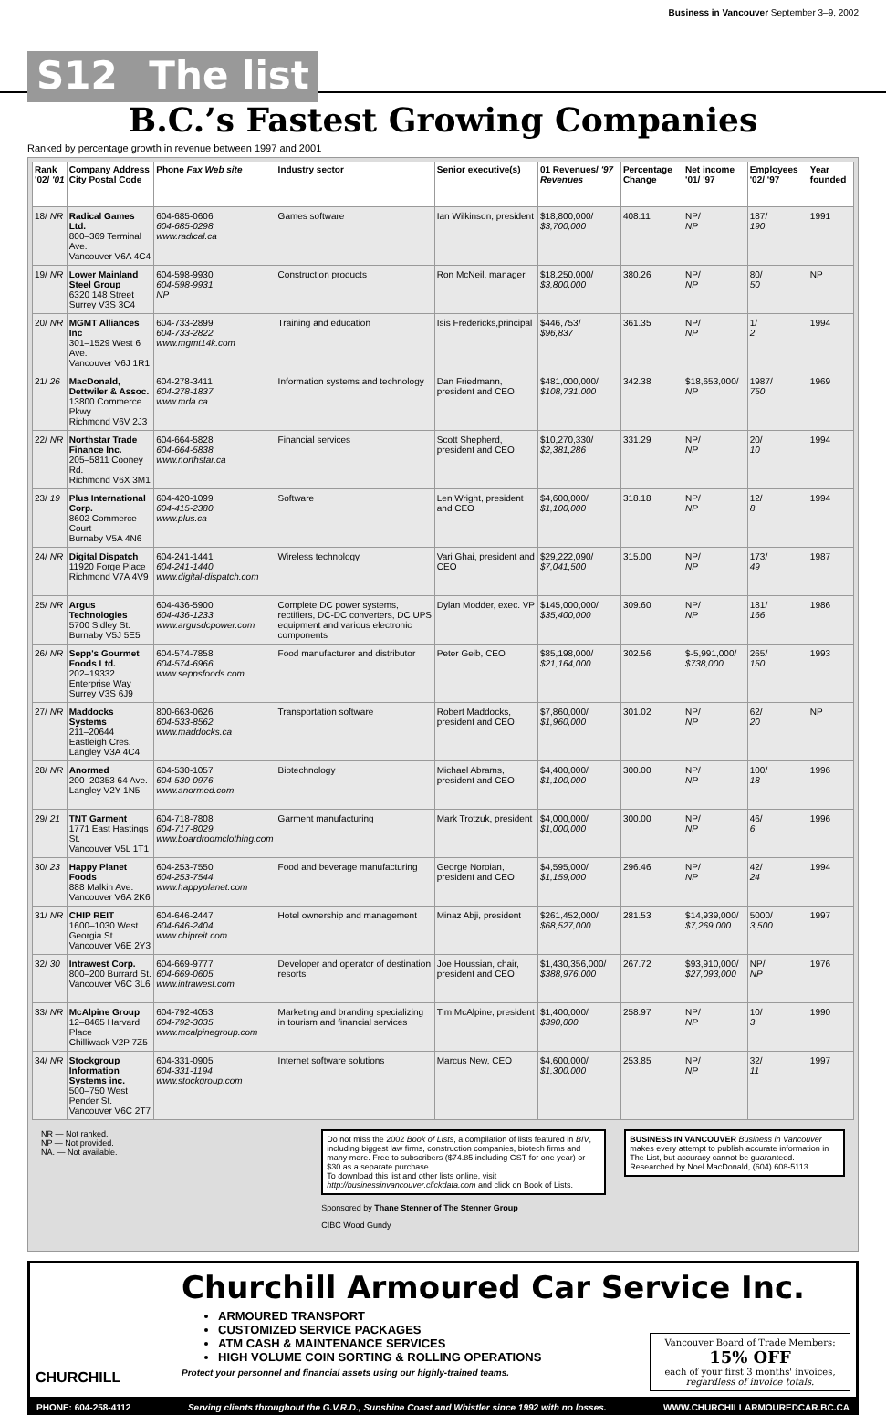S12 The list
Business in Vancouver September 3–9, 2002
B.C.’s Fastest Growing Companies
Ranked by percentage growth in revenue between 1997 and 2001
| Rank '02/ '01 | Company Address City Postal Code | Phone Fax Web site | Industry sector | Senior executive(s) | 01 Revenues/ '97 Revenues | Percentage Change | Net income '01/ '97 | Employees '02/ '97 | Year founded |
| --- | --- | --- | --- | --- | --- | --- | --- | --- | --- |
| 18/ NR | Radical Games Ltd. 800–369 Terminal Ave. Vancouver V6A 4C4 | 604-685-0606 604-685-0298 www.radical.ca | Games software | Ian Wilkinson, president | $18,800,000/ $3,700,000 | 408.11 | NP/ NP | 187/ 190 | 1991 |
| 19/ NR | Lower Mainland Steel Group 6320 148 Street Surrey V3S 3C4 | 604-598-9930 604-598-9931 NP | Construction products | Ron McNeil, manager | $18,250,000/ $3,800,000 | 380.26 | NP/ NP | 80/ 50 | NP |
| 20/ NR | MGMT Alliances Inc 301–1529 West 6 Ave. Vancouver V6J 1R1 | 604-733-2899 604-733-2822 www.mgmt14k.com | Training and education | Isis Fredericks,principal | $446,753/ $96,837 | 361.35 | NP/ NP | 1/ 2 | 1994 |
| 21/ 26 | MacDonald, Dettwiler & Assoc. 13800 Commerce Pkwy Richmond V6V 2J3 | 604-278-3411 604-278-1837 www.mda.ca | Information systems and technology | Dan Friedmann, president and CEO | $481,000,000/ $108,731,000 | 342.38 | $18,653,000/ NP | 1987/ 750 | 1969 |
| 22/ NR | Northstar Trade Finance Inc. 205–5811 Cooney Rd. Richmond V6X 3M1 | 604-664-5828 604-664-5838 www.northstar.ca | Financial services | Scott Shepherd, president and CEO | $10,270,330/ $2,381,286 | 331.29 | NP/ NP | 20/ 10 | 1994 |
| 23/ 19 | Plus International Corp. 8602 Commerce Court Burnaby V5A 4N6 | 604-420-1099 604-415-2380 www.plus.ca | Software | Len Wright, president and CEO | $4,600,000/ $1,100,000 | 318.18 | NP/ NP | 12/ 8 | 1994 |
| 24/ NR | Digital Dispatch 11920 Forge Place Richmond V7A 4V9 | 604-241-1441 604-241-1440 www.digital-dispatch.com | Wireless technology | Vari Ghai, president and CEO | $29,222,090/ $7,041,500 | 315.00 | NP/ NP | 173/ 49 | 1987 |
| 25/ NR | Argus Technologies 5700 Sidley St. Burnaby V5J 5E5 | 604-436-5900 604-436-1233 www.argusdcpower.com | Complete DC power systems, rectifiers, DC-DC converters, DC UPS equipment and various electronic components | Dylan Modder, exec. VP | $145,000,000/ $35,400,000 | 309.60 | NP/ NP | 181/ 166 | 1986 |
| 26/ NR | Sepp's Gourmet Foods Ltd. 202–19332 Enterprise Way Surrey V3S 6J9 | 604-574-7858 604-574-6966 www.seppsfoods.com | Food manufacturer and distributor | Peter Geib, CEO | $85,198,000/ $21,164,000 | 302.56 | $-5,991,000/ $738,000 | 265/ 150 | 1993 |
| 27/ NR | Maddocks Systems 211–20644 Eastleigh Cres. Langley V3A 4C4 | 800-663-0626 604-533-8562 www.maddocks.ca | Transportation software | Robert Maddocks, president and CEO | $7,860,000/ $1,960,000 | 301.02 | NP/ NP | 62/ 20 | NP |
| 28/ NR | Anormed 200–20353 64 Ave. Langley V2Y 1N5 | 604-530-1057 604-530-0976 www.anormed.com | Biotechnology | Michael Abrams, president and CEO | $4,400,000/ $1,100,000 | 300.00 | NP/ NP | 100/ 18 | 1996 |
| 29/ 21 | TNT Garment 1771 East Hastings St. Vancouver V5L 1T1 | 604-718-7808 604-717-8029 www.boardroomclothing.com | Garment manufacturing | Mark Trotzuk, president | $4,000,000/ $1,000,000 | 300.00 | NP/ NP | 46/ 6 | 1996 |
| 30/ 23 | Happy Planet Foods 888 Malkin Ave. Vancouver V6A 2K6 | 604-253-7550 604-253-7544 www.happyplanet.com | Food and beverage manufacturing | George Noroian, president and CEO | $4,595,000/ $1,159,000 | 296.46 | NP/ NP | 42/ 24 | 1994 |
| 31/ NR | CHIP REIT 1600–1030 West Georgia St. Vancouver V6E 2Y3 | 604-646-2447 604-646-2404 www.chipreit.com | Hotel ownership and management | Minaz Abji, president | $261,452,000/ $68,527,000 | 281.53 | $14,939,000/ $7,269,000 | 5000/ 3,500 | 1997 |
| 32/ 30 | Intrawest Corp. 800–200 Burrard St. Vancouver V6C 3L6 | 604-669-9777 604-669-0605 www.intrawest.com | Developer and operator of destination resorts | Joe Houssian, chair, president and CEO | $1,430,356,000/ $388,976,000 | 267.72 | $93,910,000/ $27,093,000 | NP/ NP | 1976 |
| 33/ NR | McAlpine Group 12–8465 Harvard Place Chilliwack V2P 7Z5 | 604-792-4053 604-792-3035 www.mcalpinegroup.com | Marketing and branding specializing in tourism and financial services | Tim McAlpine, president | $1,400,000/ $390,000 | 258.97 | NP/ NP | 10/ 3 | 1990 |
| 34/ NR | Stockgroup Information Systems inc. 500–750 West Pender St. Vancouver V6C 2T7 | 604-331-0905 604-331-1194 www.stockgroup.com | Internet software solutions | Marcus New, CEO | $4,600,000/ $1,300,000 | 253.85 | NP/ NP | 32/ 11 | 1997 |
NR — Not ranked.
NP — Not provided.
NA. — Not available.
Do not miss the 2002 Book of Lists, a compilation of lists featured in BIV, including biggest law firms, construction companies, biotech firms and many more. Free to subscribers ($74.85 including GST for one year) or $30 as a separate purchase.
To download this list and other lists online, visit http://businessinvancouver.clickdata.com and click on Book of Lists.
Sponsored by Thane Stenner of The Stenner Group
CIBC Wood Gundy
BUSINESS IN VANCOUVER Business in Vancouver makes every attempt to publish accurate information in The List, but accuracy cannot be guaranteed. Researched by Noel MacDonald, (604) 608-5113.
Churchill Armoured Car Service Inc.
CHURCHILL
ARMOURED TRANSPORT
CUSTOMIZED SERVICE PACKAGES
ATM CASH & MAINTENANCE SERVICES
HIGH VOLUME COIN SORTING & ROLLING OPERATIONS
Protect your personnel and financial assets using our highly-trained teams.
Vancouver Board of Trade Members:
15% OFF
each of your first 3 months' invoices, regardless of invoice totals.
PHONE: 604-258-4112 Serving clients throughout the G.V.R.D., Sunshine Coast and Whistler since 1992 with no losses. WWW.CHURCHILLARMOUREDCAR.BC.CA